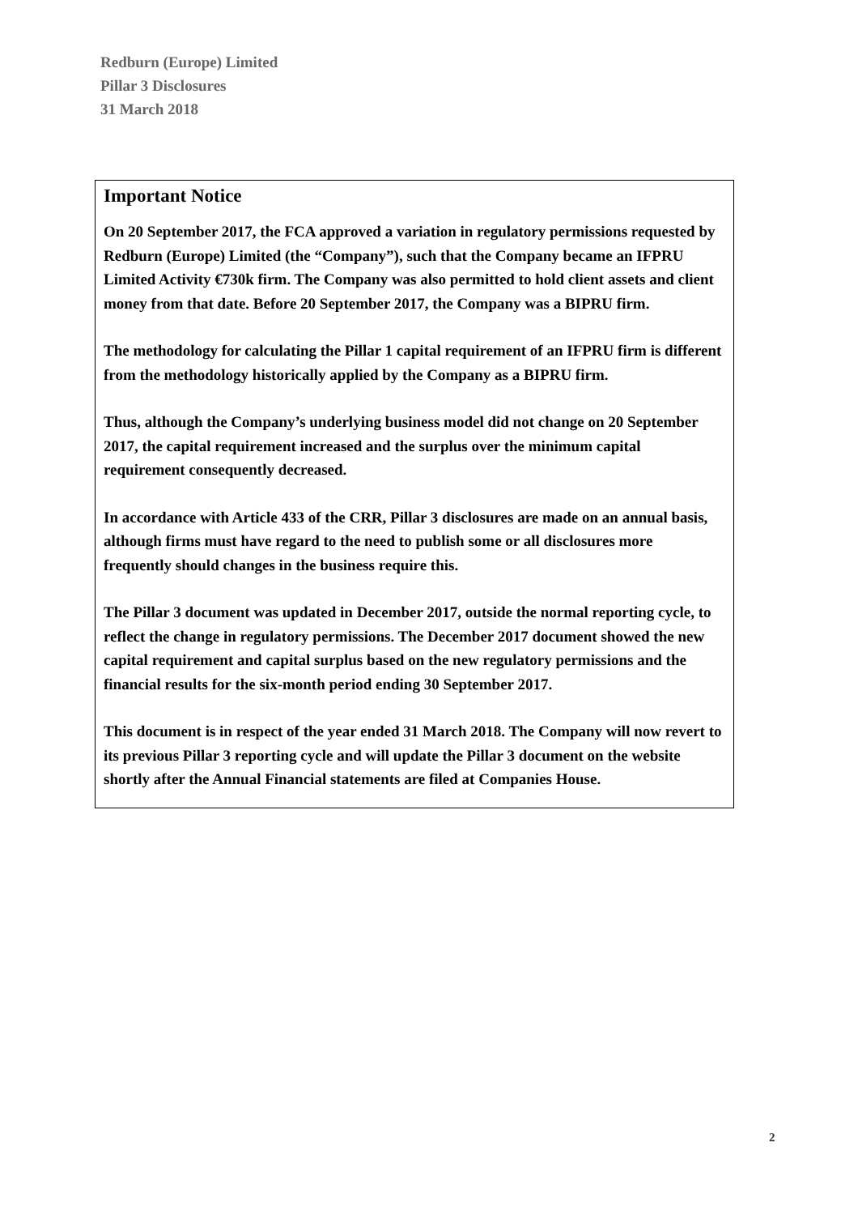Redburn (Europe) Limited
Pillar 3 Disclosures
31 March 2018
Important Notice
On 20 September 2017, the FCA approved a variation in regulatory permissions requested by Redburn (Europe) Limited (the “Company”), such that the Company became an IFPRU Limited Activity €730k firm. The Company was also permitted to hold client assets and client money from that date. Before 20 September 2017, the Company was a BIPRU firm.
The methodology for calculating the Pillar 1 capital requirement of an IFPRU firm is different from the methodology historically applied by the Company as a BIPRU firm.
Thus, although the Company’s underlying business model did not change on 20 September 2017, the capital requirement increased and the surplus over the minimum capital requirement consequently decreased.
In accordance with Article 433 of the CRR, Pillar 3 disclosures are made on an annual basis, although firms must have regard to the need to publish some or all disclosures more frequently should changes in the business require this.
The Pillar 3 document was updated in December 2017, outside the normal reporting cycle, to reflect the change in regulatory permissions. The December 2017 document showed the new capital requirement and capital surplus based on the new regulatory permissions and the financial results for the six-month period ending 30 September 2017.
This document is in respect of the year ended 31 March 2018. The Company will now revert to its previous Pillar 3 reporting cycle and will update the Pillar 3 document on the website shortly after the Annual Financial statements are filed at Companies House.
2